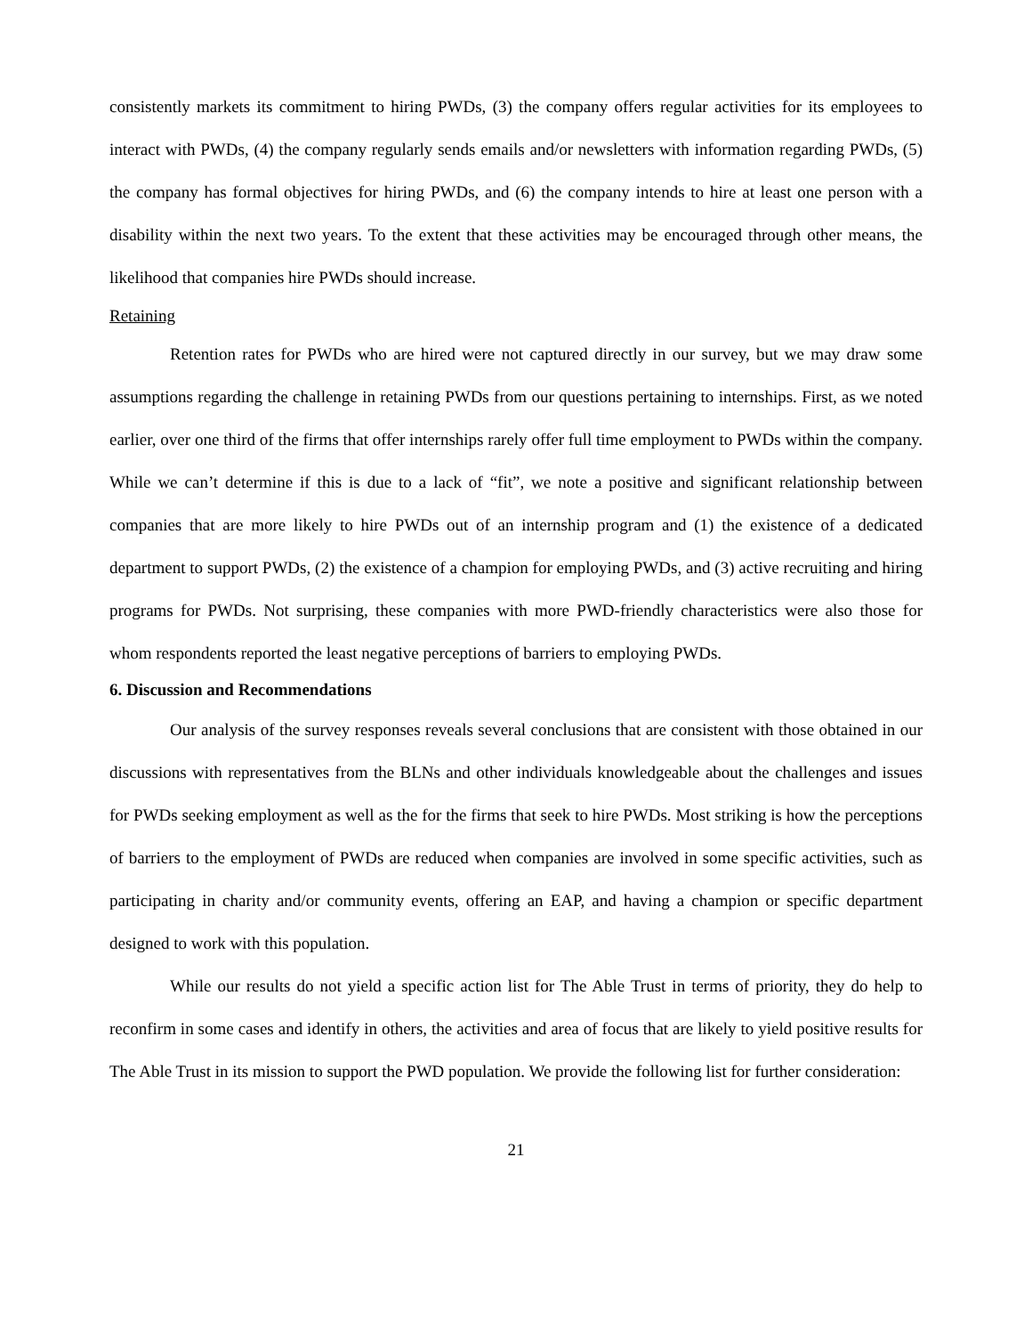consistently markets its commitment to hiring PWDs, (3) the company offers regular activities for its employees to interact with PWDs, (4) the company regularly sends emails and/or newsletters with information regarding PWDs, (5) the company has formal objectives for hiring PWDs, and (6) the company intends to hire at least one person with a disability within the next two years. To the extent that these activities may be encouraged through other means, the likelihood that companies hire PWDs should increase.
Retaining
Retention rates for PWDs who are hired were not captured directly in our survey, but we may draw some assumptions regarding the challenge in retaining PWDs from our questions pertaining to internships. First, as we noted earlier, over one third of the firms that offer internships rarely offer full time employment to PWDs within the company. While we can’t determine if this is due to a lack of “fit”, we note a positive and significant relationship between companies that are more likely to hire PWDs out of an internship program and (1) the existence of a dedicated department to support PWDs, (2) the existence of a champion for employing PWDs, and (3) active recruiting and hiring programs for PWDs. Not surprising, these companies with more PWD-friendly characteristics were also those for whom respondents reported the least negative perceptions of barriers to employing PWDs.
6. Discussion and Recommendations
Our analysis of the survey responses reveals several conclusions that are consistent with those obtained in our discussions with representatives from the BLNs and other individuals knowledgeable about the challenges and issues for PWDs seeking employment as well as the for the firms that seek to hire PWDs. Most striking is how the perceptions of barriers to the employment of PWDs are reduced when companies are involved in some specific activities, such as participating in charity and/or community events, offering an EAP, and having a champion or specific department designed to work with this population.
While our results do not yield a specific action list for The Able Trust in terms of priority, they do help to reconfirm in some cases and identify in others, the activities and area of focus that are likely to yield positive results for The Able Trust in its mission to support the PWD population. We provide the following list for further consideration:
21